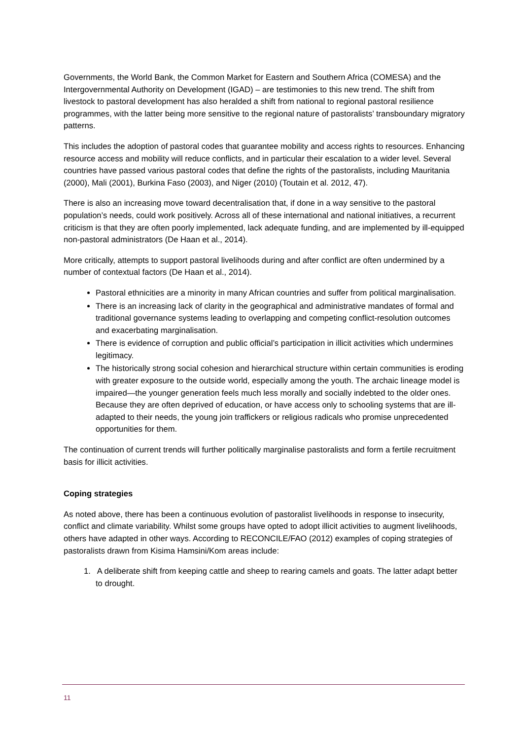Governments, the World Bank, the Common Market for Eastern and Southern Africa (COMESA) and the Intergovernmental Authority on Development (IGAD) – are testimonies to this new trend. The shift from livestock to pastoral development has also heralded a shift from national to regional pastoral resilience programmes, with the latter being more sensitive to the regional nature of pastoralists’ transboundary migratory patterns.
This includes the adoption of pastoral codes that guarantee mobility and access rights to resources. Enhancing resource access and mobility will reduce conflicts, and in particular their escalation to a wider level. Several countries have passed various pastoral codes that define the rights of the pastoralists, including Mauritania (2000), Mali (2001), Burkina Faso (2003), and Niger (2010) (Toutain et al. 2012, 47).
There is also an increasing move toward decentralisation that, if done in a way sensitive to the pastoral population’s needs, could work positively. Across all of these international and national initiatives, a recurrent criticism is that they are often poorly implemented, lack adequate funding, and are implemented by ill-equipped non-pastoral administrators (De Haan et al., 2014).
More critically, attempts to support pastoral livelihoods during and after conflict are often undermined by a number of contextual factors (De Haan et al., 2014).
Pastoral ethnicities are a minority in many African countries and suffer from political marginalisation.
There is an increasing lack of clarity in the geographical and administrative mandates of formal and traditional governance systems leading to overlapping and competing conflict-resolution outcomes and exacerbating marginalisation.
There is evidence of corruption and public official’s participation in illicit activities which undermines legitimacy.
The historically strong social cohesion and hierarchical structure within certain communities is eroding with greater exposure to the outside world, especially among the youth. The archaic lineage model is impaired—the younger generation feels much less morally and socially indebted to the older ones. Because they are often deprived of education, or have access only to schooling systems that are ill-adapted to their needs, the young join traffickers or religious radicals who promise unprecedented opportunities for them.
The continuation of current trends will further politically marginalise pastoralists and form a fertile recruitment basis for illicit activities.
Coping strategies
As noted above, there has been a continuous evolution of pastoralist livelihoods in response to insecurity, conflict and climate variability. Whilst some groups have opted to adopt illicit activities to augment livelihoods, others have adapted in other ways. According to RECONCILE/FAO (2012) examples of coping strategies of pastoralists drawn from Kisima Hamsini/Kom areas include:
1. A deliberate shift from keeping cattle and sheep to rearing camels and goats. The latter adapt better to drought.
11